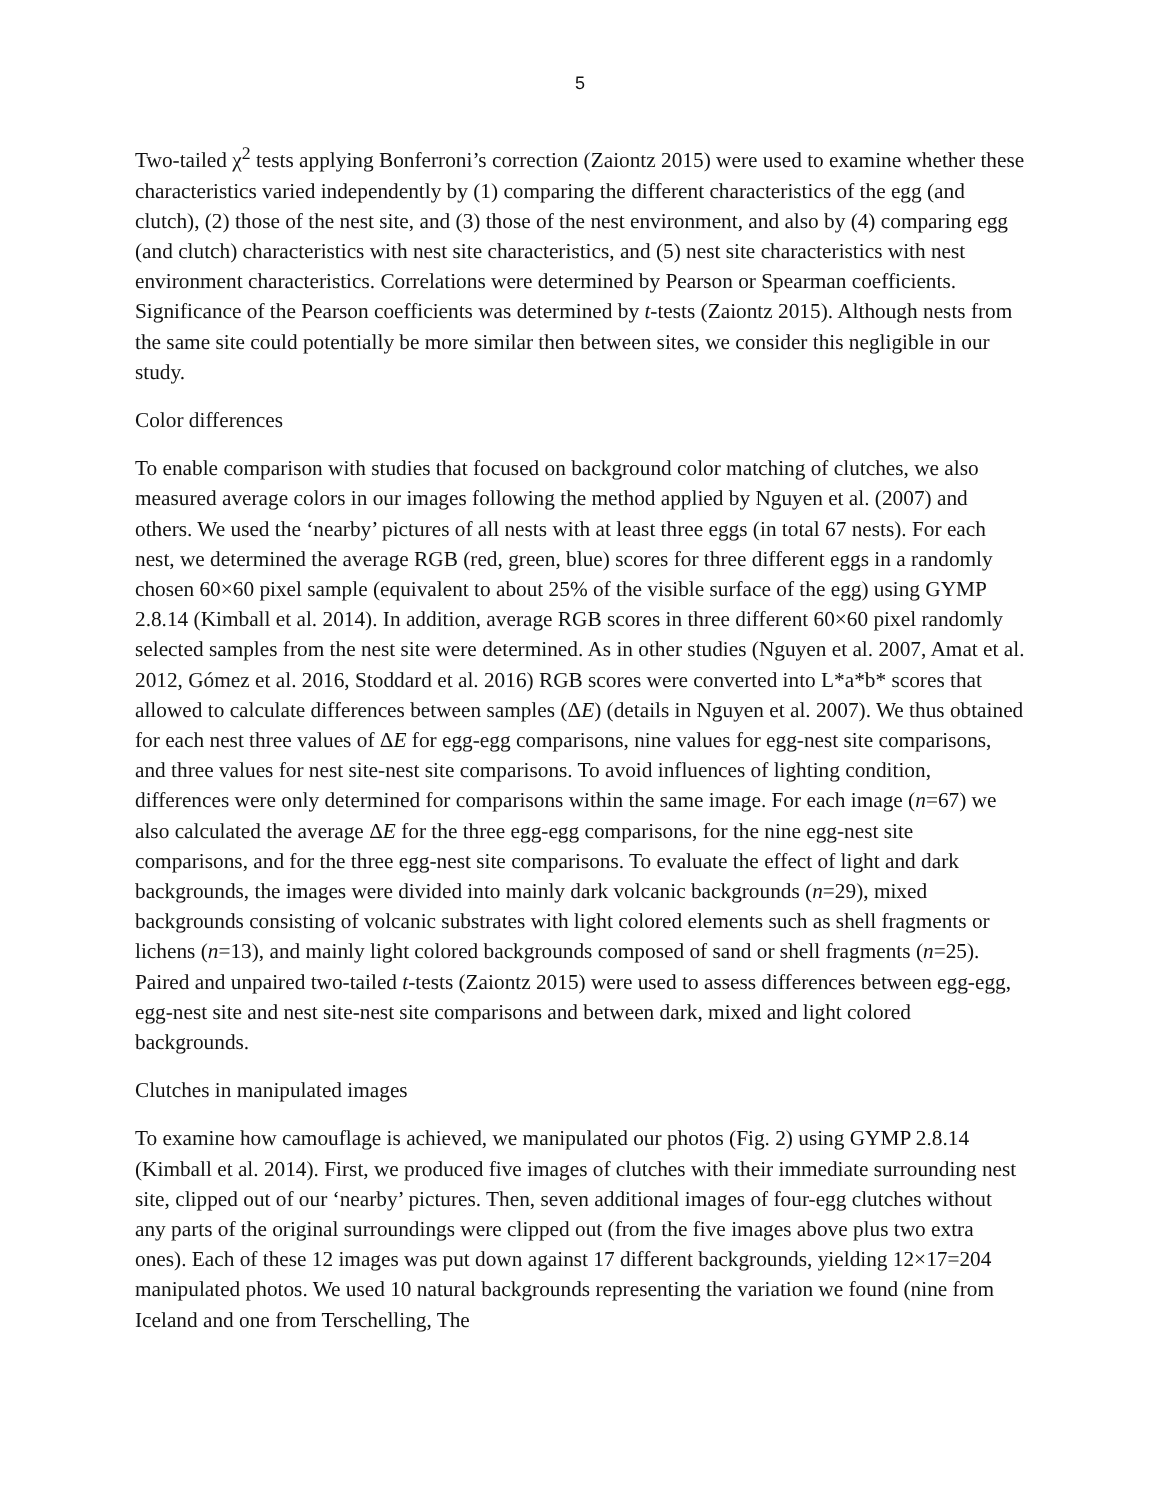5
Two-tailed χ<sup>2</sup> tests applying Bonferroni’s correction (Zaiontz 2015) were used to examine whether these characteristics varied independently by (1) comparing the different characteristics of the egg (and clutch), (2) those of the nest site, and (3) those of the nest environment, and also by (4) comparing egg (and clutch) characteristics with nest site characteristics, and (5) nest site characteristics with nest environment characteristics. Correlations were determined by Pearson or Spearman coefficients. Significance of the Pearson coefficients was determined by t-tests (Zaiontz 2015). Although nests from the same site could potentially be more similar then between sites, we consider this negligible in our study.
Color differences
To enable comparison with studies that focused on background color matching of clutches, we also measured average colors in our images following the method applied by Nguyen et al. (2007) and others. We used the ‘nearby’ pictures of all nests with at least three eggs (in total 67 nests). For each nest, we determined the average RGB (red, green, blue) scores for three different eggs in a randomly chosen 60×60 pixel sample (equivalent to about 25% of the visible surface of the egg) using GYMP 2.8.14 (Kimball et al. 2014). In addition, average RGB scores in three different 60×60 pixel randomly selected samples from the nest site were determined. As in other studies (Nguyen et al. 2007, Amat et al. 2012, Gómez et al. 2016, Stoddard et al. 2016) RGB scores were converted into L*a*b* scores that allowed to calculate differences between samples (ΔE) (details in Nguyen et al. 2007). We thus obtained for each nest three values of ΔE for egg-egg comparisons, nine values for egg-nest site comparisons, and three values for nest site-nest site comparisons. To avoid influences of lighting condition, differences were only determined for comparisons within the same image. For each image (n=67) we also calculated the average ΔE for the three egg-egg comparisons, for the nine egg-nest site comparisons, and for the three egg-nest site comparisons. To evaluate the effect of light and dark backgrounds, the images were divided into mainly dark volcanic backgrounds (n=29), mixed backgrounds consisting of volcanic substrates with light colored elements such as shell fragments or lichens (n=13), and mainly light colored backgrounds composed of sand or shell fragments (n=25). Paired and unpaired two-tailed t-tests (Zaiontz 2015) were used to assess differences between egg-egg, egg-nest site and nest site-nest site comparisons and between dark, mixed and light colored backgrounds.
Clutches in manipulated images
To examine how camouflage is achieved, we manipulated our photos (Fig. 2) using GYMP 2.8.14 (Kimball et al. 2014). First, we produced five images of clutches with their immediate surrounding nest site, clipped out of our ‘nearby’ pictures. Then, seven additional images of four-egg clutches without any parts of the original surroundings were clipped out (from the five images above plus two extra ones). Each of these 12 images was put down against 17 different backgrounds, yielding 12×17=204 manipulated photos. We used 10 natural backgrounds representing the variation we found (nine from Iceland and one from Terschelling, The